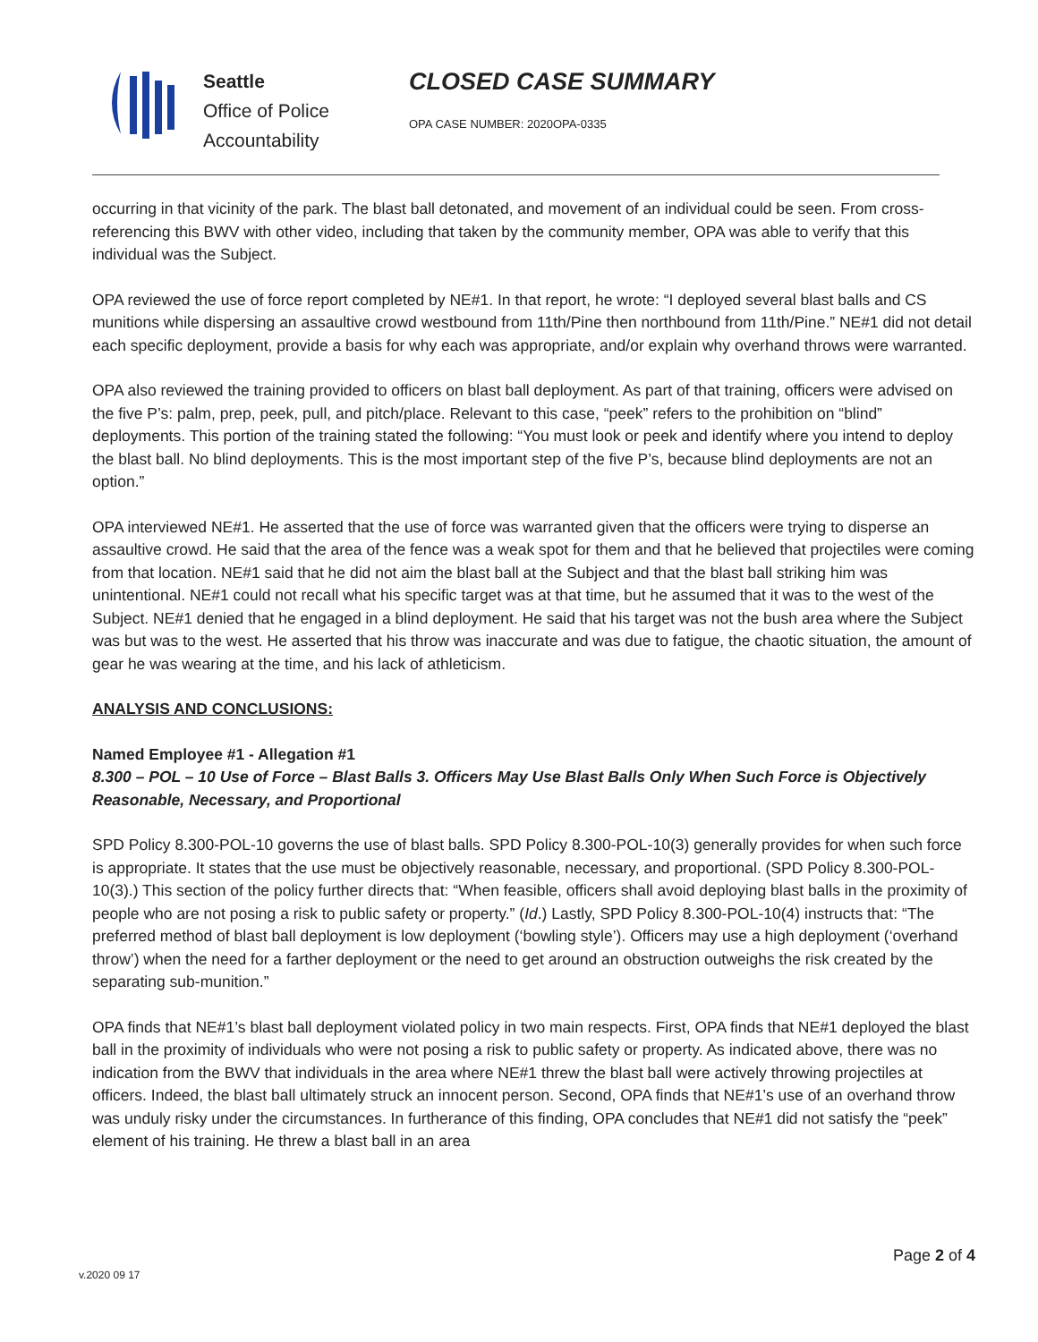Seattle
Office of Police
Accountability
CLOSED CASE SUMMARY
OPA CASE NUMBER: 2020OPA-0335
occurring in that vicinity of the park. The blast ball detonated, and movement of an individual could be seen. From cross-referencing this BWV with other video, including that taken by the community member, OPA was able to verify that this individual was the Subject.
OPA reviewed the use of force report completed by NE#1. In that report, he wrote: “I deployed several blast balls and CS munitions while dispersing an assaultive crowd westbound from 11th/Pine then northbound from 11th/Pine.” NE#1 did not detail each specific deployment, provide a basis for why each was appropriate, and/or explain why overhand throws were warranted.
OPA also reviewed the training provided to officers on blast ball deployment. As part of that training, officers were advised on the five P’s: palm, prep, peek, pull, and pitch/place. Relevant to this case, “peek” refers to the prohibition on “blind” deployments. This portion of the training stated the following: “You must look or peek and identify where you intend to deploy the blast ball. No blind deployments. This is the most important step of the five P’s, because blind deployments are not an option.”
OPA interviewed NE#1. He asserted that the use of force was warranted given that the officers were trying to disperse an assaultive crowd. He said that the area of the fence was a weak spot for them and that he believed that projectiles were coming from that location. NE#1 said that he did not aim the blast ball at the Subject and that the blast ball striking him was unintentional. NE#1 could not recall what his specific target was at that time, but he assumed that it was to the west of the Subject. NE#1 denied that he engaged in a blind deployment. He said that his target was not the bush area where the Subject was but was to the west. He asserted that his throw was inaccurate and was due to fatigue, the chaotic situation, the amount of gear he was wearing at the time, and his lack of athleticism.
ANALYSIS AND CONCLUSIONS:
Named Employee #1 - Allegation #1
8.300 – POL – 10 Use of Force – Blast Balls 3. Officers May Use Blast Balls Only When Such Force is Objectively Reasonable, Necessary, and Proportional
SPD Policy 8.300-POL-10 governs the use of blast balls. SPD Policy 8.300-POL-10(3) generally provides for when such force is appropriate. It states that the use must be objectively reasonable, necessary, and proportional. (SPD Policy 8.300-POL-10(3).) This section of the policy further directs that: “When feasible, officers shall avoid deploying blast balls in the proximity of people who are not posing a risk to public safety or property.” (Id.) Lastly, SPD Policy 8.300-POL-10(4) instructs that: “The preferred method of blast ball deployment is low deployment (‘bowling style’). Officers may use a high deployment (‘overhand throw’) when the need for a farther deployment or the need to get around an obstruction outweighs the risk created by the separating sub-munition.”
OPA finds that NE#1’s blast ball deployment violated policy in two main respects. First, OPA finds that NE#1 deployed the blast ball in the proximity of individuals who were not posing a risk to public safety or property. As indicated above, there was no indication from the BWV that individuals in the area where NE#1 threw the blast ball were actively throwing projectiles at officers. Indeed, the blast ball ultimately struck an innocent person. Second, OPA finds that NE#1’s use of an overhand throw was unduly risky under the circumstances. In furtherance of this finding, OPA concludes that NE#1 did not satisfy the “peek” element of his training. He threw a blast ball in an area
Page 2 of 4
v.2020 09 17